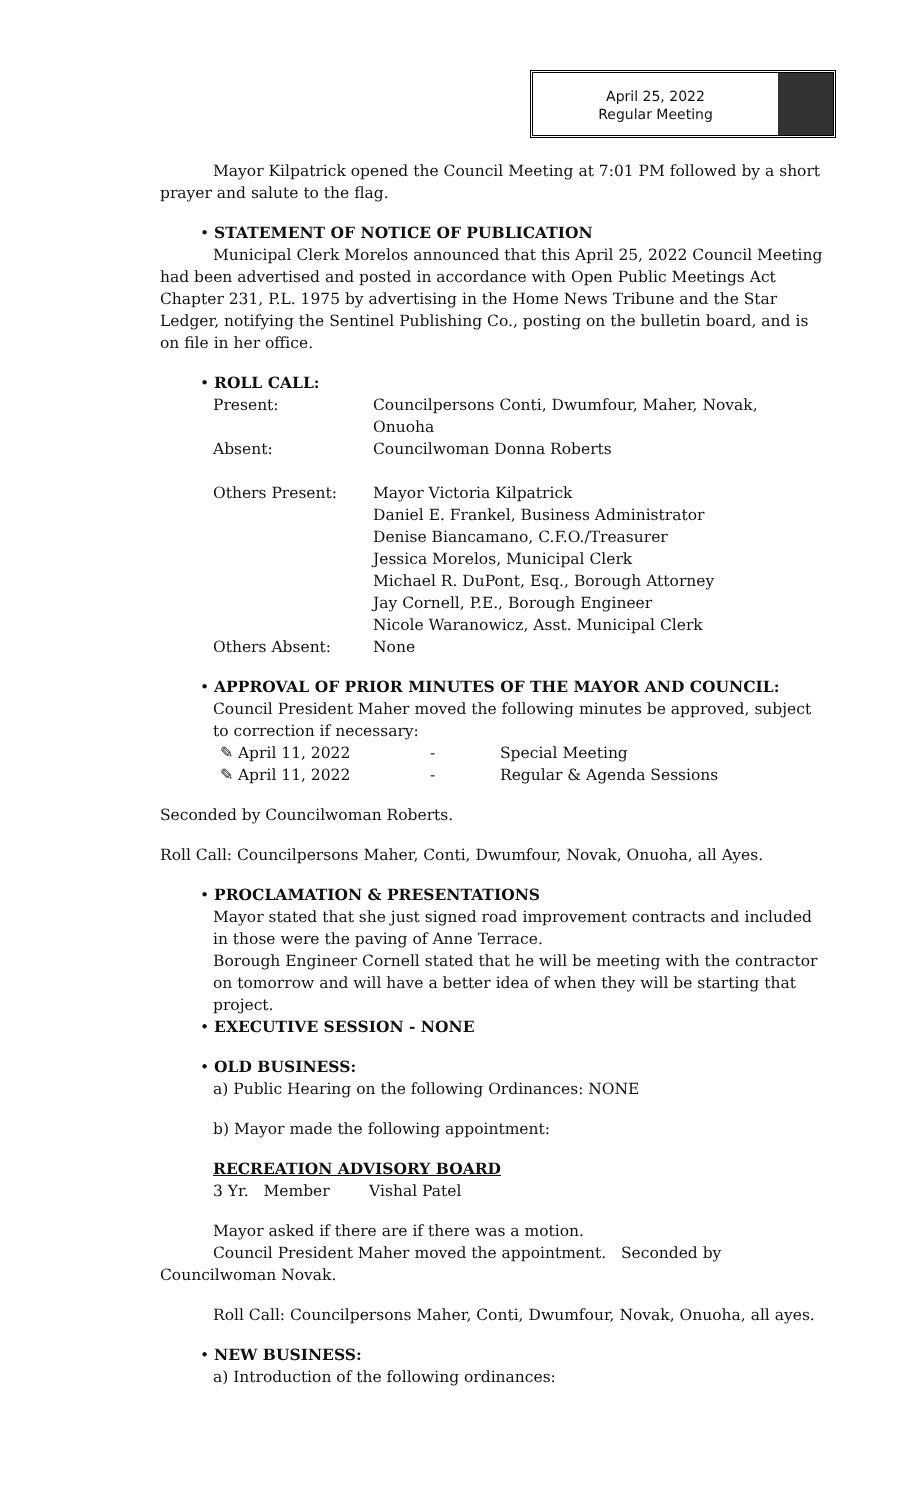April 25, 2022
Regular Meeting
Mayor Kilpatrick opened the Council Meeting at 7:01 PM followed by a short prayer and salute to the flag.
• STATEMENT OF NOTICE OF PUBLICATION
Municipal Clerk Morelos announced that this April 25, 2022 Council Meeting had been advertised and posted in accordance with Open Public Meetings Act Chapter 231, P.L. 1975 by advertising in the Home News Tribune and the Star Ledger, notifying the Sentinel Publishing Co., posting on the bulletin board, and is on file in her office.
• ROLL CALL:
| Present: | Councilpersons Conti, Dwumfour, Maher, Novak, Onuoha |
| Absent: | Councilwoman Donna Roberts |
| Others Present: | Mayor Victoria Kilpatrick Daniel E. Frankel, Business Administrator Denise Biancamano, C.F.O./Treasurer Jessica Morelos, Municipal Clerk Michael R. DuPont, Esq., Borough Attorney Jay Cornell, P.E., Borough Engineer Nicole Waranowicz, Asst. Municipal Clerk |
| Others Absent: | None |
• APPROVAL OF PRIOR MINUTES OF THE MAYOR AND COUNCIL:
Council President Maher moved the following minutes be approved, subject to correction if necessary:
| ✎ April 11, 2022 | - | Special Meeting |
| ✎ April 11, 2022 | - | Regular & Agenda Sessions |
Seconded by Councilwoman Roberts.
Roll Call: Councilpersons Maher, Conti, Dwumfour, Novak, Onuoha, all Ayes.
• PROCLAMATION & PRESENTATIONS
Mayor stated that she just signed road improvement contracts and included in those were the paving of Anne Terrace.
Borough Engineer Cornell stated that he will be meeting with the contractor on tomorrow and will have a better idea of when they will be starting that project.
• EXECUTIVE SESSION - NONE
• OLD BUSINESS:
a) Public Hearing on the following Ordinances: NONE
b) Mayor made the following appointment:
RECREATION ADVISORY BOARD
3 Yr. Member Vishal Patel
Mayor asked if there are if there was a motion.
Council President Maher moved the appointment. Seconded by Councilwoman Novak.
Roll Call: Councilpersons Maher, Conti, Dwumfour, Novak, Onuoha, all ayes.
• NEW BUSINESS:
a) Introduction of the following ordinances: